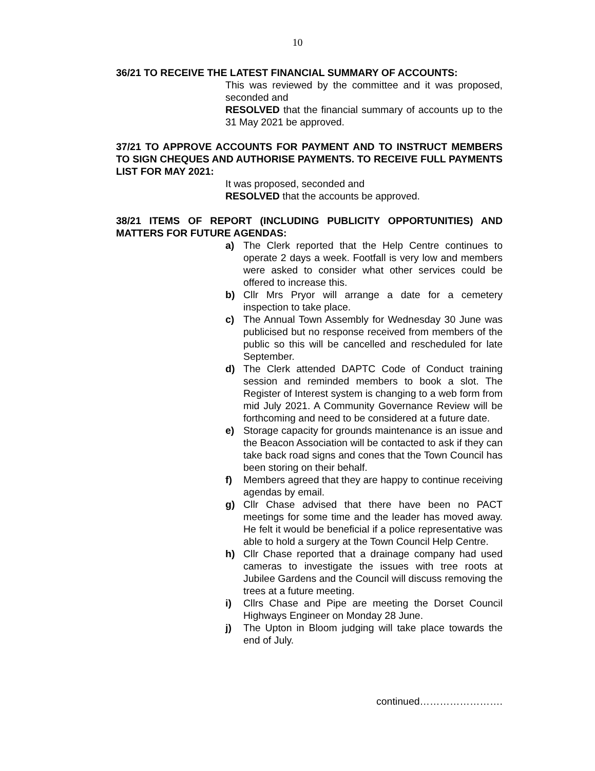10
36/21 TO RECEIVE THE LATEST FINANCIAL SUMMARY OF ACCOUNTS:
This was reviewed by the committee and it was proposed, seconded and
RESOLVED that the financial summary of accounts up to the 31 May 2021 be approved.
37/21 TO APPROVE ACCOUNTS FOR PAYMENT AND TO INSTRUCT MEMBERS TO SIGN CHEQUES AND AUTHORISE PAYMENTS. TO RECEIVE FULL PAYMENTS LIST FOR MAY 2021:
It was proposed, seconded and
RESOLVED that the accounts be approved.
38/21 ITEMS OF REPORT (INCLUDING PUBLICITY OPPORTUNITIES) AND MATTERS FOR FUTURE AGENDAS:
a) The Clerk reported that the Help Centre continues to operate 2 days a week. Footfall is very low and members were asked to consider what other services could be offered to increase this.
b) Cllr Mrs Pryor will arrange a date for a cemetery inspection to take place.
c) The Annual Town Assembly for Wednesday 30 June was publicised but no response received from members of the public so this will be cancelled and rescheduled for late September.
d) The Clerk attended DAPTC Code of Conduct training session and reminded members to book a slot. The Register of Interest system is changing to a web form from mid July 2021. A Community Governance Review will be forthcoming and need to be considered at a future date.
e) Storage capacity for grounds maintenance is an issue and the Beacon Association will be contacted to ask if they can take back road signs and cones that the Town Council has been storing on their behalf.
f) Members agreed that they are happy to continue receiving agendas by email.
g) Cllr Chase advised that there have been no PACT meetings for some time and the leader has moved away. He felt it would be beneficial if a police representative was able to hold a surgery at the Town Council Help Centre.
h) Cllr Chase reported that a drainage company had used cameras to investigate the issues with tree roots at Jubilee Gardens and the Council will discuss removing the trees at a future meeting.
i) Cllrs Chase and Pipe are meeting the Dorset Council Highways Engineer on Monday 28 June.
j) The Upton in Bloom judging will take place towards the end of July.
continued…………………….